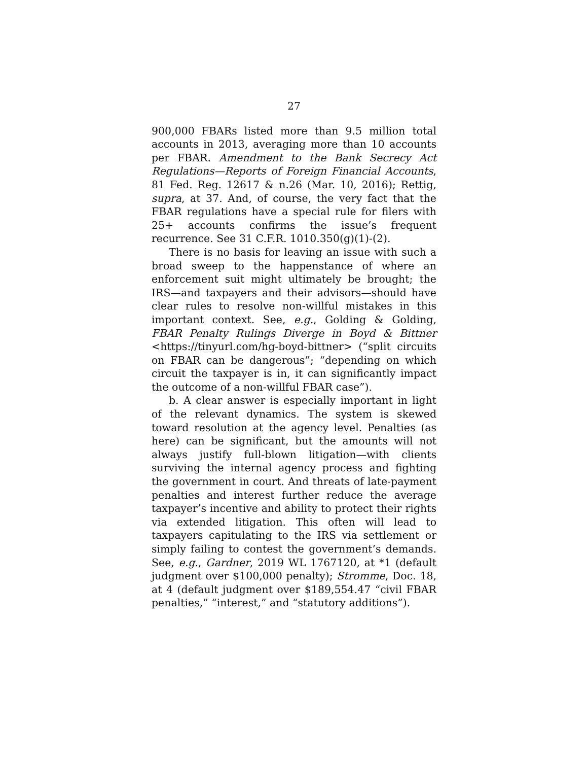27
900,000 FBARs listed more than 9.5 million total accounts in 2013, averaging more than 10 accounts per FBAR. Amendment to the Bank Secrecy Act Regulations—Reports of Foreign Financial Accounts, 81 Fed. Reg. 12617 & n.26 (Mar. 10, 2016); Rettig, supra, at 37. And, of course, the very fact that the FBAR regulations have a special rule for filers with 25+ accounts confirms the issue’s frequent recurrence. See 31 C.F.R. 1010.350(g)(1)-(2).
There is no basis for leaving an issue with such a broad sweep to the happenstance of where an enforcement suit might ultimately be brought; the IRS—and taxpayers and their advisors—should have clear rules to resolve non-willful mistakes in this important context. See, e.g., Golding & Golding, FBAR Penalty Rulings Diverge in Boyd & Bittner <https://tinyurl.com/hg-boyd-bittner> (“split circuits on FBAR can be dangerous”; “depending on which circuit the taxpayer is in, it can significantly impact the outcome of a non-willful FBAR case”).
b. A clear answer is especially important in light of the relevant dynamics. The system is skewed toward resolution at the agency level. Penalties (as here) can be significant, but the amounts will not always justify full-blown litigation—with clients surviving the internal agency process and fighting the government in court. And threats of late-payment penalties and interest further reduce the average taxpayer’s incentive and ability to protect their rights via extended litigation. This often will lead to taxpayers capitulating to the IRS via settlement or simply failing to contest the government’s demands. See, e.g., Gardner, 2019 WL 1767120, at *1 (default judgment over $100,000 penalty); Stromme, Doc. 18, at 4 (default judgment over $189,554.47 “civil FBAR penalties,” “interest,” and “statutory additions”).